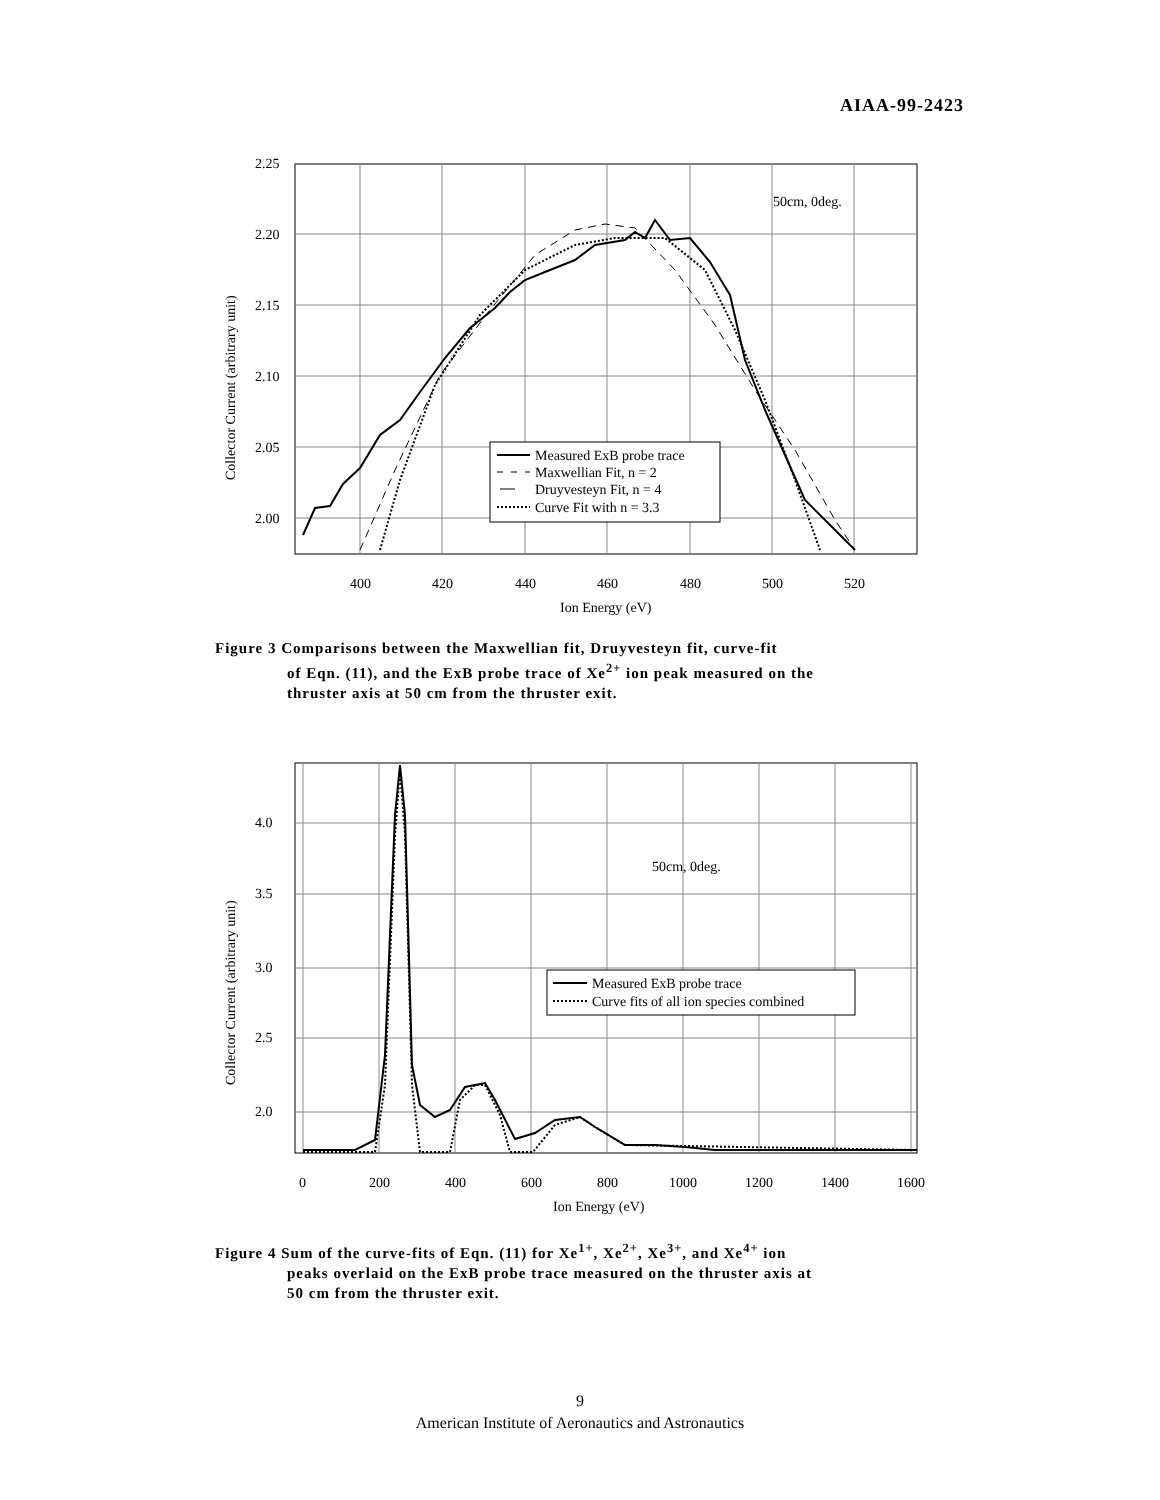AIAA-99-2423
2.25
2.20
2.15
2.10
2.05
2.00
400
420
440
460
480
500
520
Ion Energy (eV)
Collector Current (arbitrary unit)
50cm, 0deg.
Measured ExB probe trace
Maxwellian Fit, n = 2
Druyvesteyn Fit, n = 4
Curve Fit with n = 3.3
Figure 3 Comparisons between the Maxwellian fit, Druyvesteyn fit, curve-fit
of Eqn. (11), and the ExB probe trace of Xe<sup>2+</sup> ion peak measured on the
thruster axis at 50 cm from the thruster exit.
4.0
3.5
3.0
2.5
2.0
0
200
400
600
800
1000
1200
1400
1600
Ion Energy (eV)
Collector Current (arbitrary unit)
50cm, 0deg.
Measured ExB probe trace
Curve fits of all ion species combined
Figure 4 Sum of the curve-fits of Eqn. (11) for Xe<sup>1+</sup>, Xe<sup>2+</sup>, Xe<sup>3+</sup>, and Xe<sup>4+</sup> ion
peaks overlaid on the ExB probe trace measured on the thruster axis at
50 cm from the thruster exit.
9
American Institute of Aeronautics and Astronautics